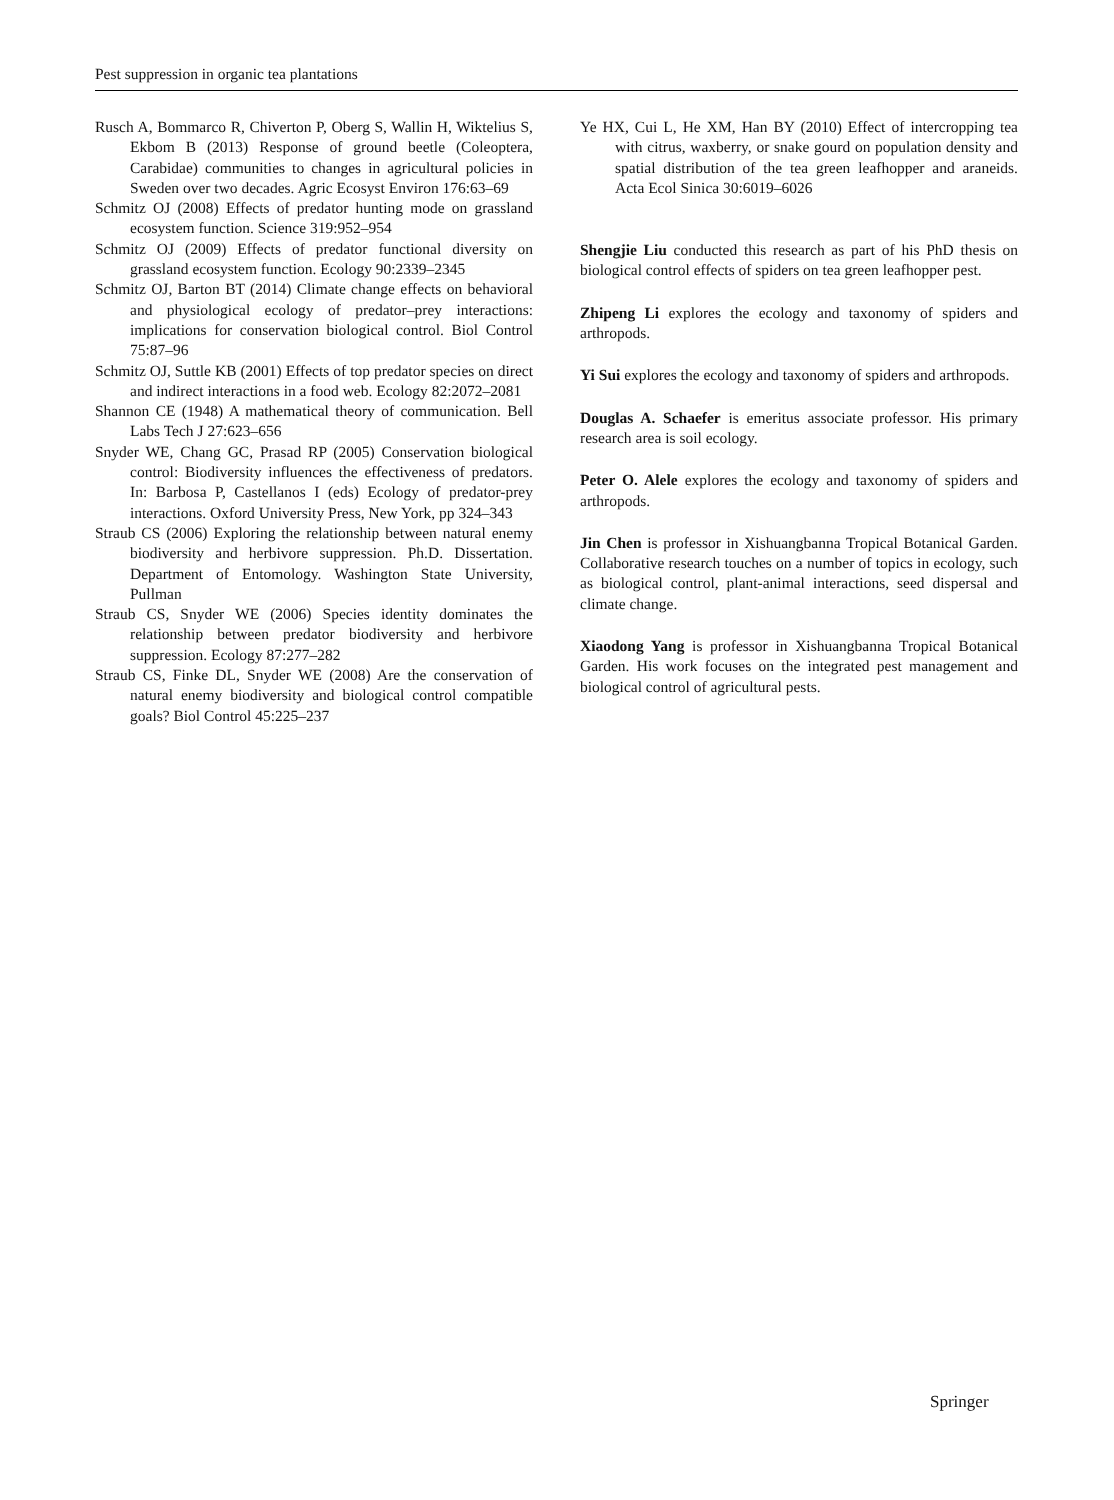Pest suppression in organic tea plantations
Rusch A, Bommarco R, Chiverton P, Oberg S, Wallin H, Wiktelius S, Ekbom B (2013) Response of ground beetle (Coleoptera, Carabidae) communities to changes in agricultural policies in Sweden over two decades. Agric Ecosyst Environ 176:63–69
Schmitz OJ (2008) Effects of predator hunting mode on grassland ecosystem function. Science 319:952–954
Schmitz OJ (2009) Effects of predator functional diversity on grassland ecosystem function. Ecology 90:2339–2345
Schmitz OJ, Barton BT (2014) Climate change effects on behavioral and physiological ecology of predator–prey interactions: implications for conservation biological control. Biol Control 75:87–96
Schmitz OJ, Suttle KB (2001) Effects of top predator species on direct and indirect interactions in a food web. Ecology 82:2072–2081
Shannon CE (1948) A mathematical theory of communication. Bell Labs Tech J 27:623–656
Snyder WE, Chang GC, Prasad RP (2005) Conservation biological control: Biodiversity influences the effectiveness of predators. In: Barbosa P, Castellanos I (eds) Ecology of predator-prey interactions. Oxford University Press, New York, pp 324–343
Straub CS (2006) Exploring the relationship between natural enemy biodiversity and herbivore suppression. Ph.D. Dissertation. Department of Entomology. Washington State University, Pullman
Straub CS, Snyder WE (2006) Species identity dominates the relationship between predator biodiversity and herbivore suppression. Ecology 87:277–282
Straub CS, Finke DL, Snyder WE (2008) Are the conservation of natural enemy biodiversity and biological control compatible goals? Biol Control 45:225–237
Ye HX, Cui L, He XM, Han BY (2010) Effect of intercropping tea with citrus, waxberry, or snake gourd on population density and spatial distribution of the tea green leafhopper and araneids. Acta Ecol Sinica 30:6019–6026
Shengjie Liu conducted this research as part of his PhD thesis on biological control effects of spiders on tea green leafhopper pest.
Zhipeng Li explores the ecology and taxonomy of spiders and arthropods.
Yi Sui explores the ecology and taxonomy of spiders and arthropods.
Douglas A. Schaefer is emeritus associate professor. His primary research area is soil ecology.
Peter O. Alele explores the ecology and taxonomy of spiders and arthropods.
Jin Chen is professor in Xishuangbanna Tropical Botanical Garden. Collaborative research touches on a number of topics in ecology, such as biological control, plant-animal interactions, seed dispersal and climate change.
Xiaodong Yang is professor in Xishuangbanna Tropical Botanical Garden. His work focuses on the integrated pest management and biological control of agricultural pests.
Springer